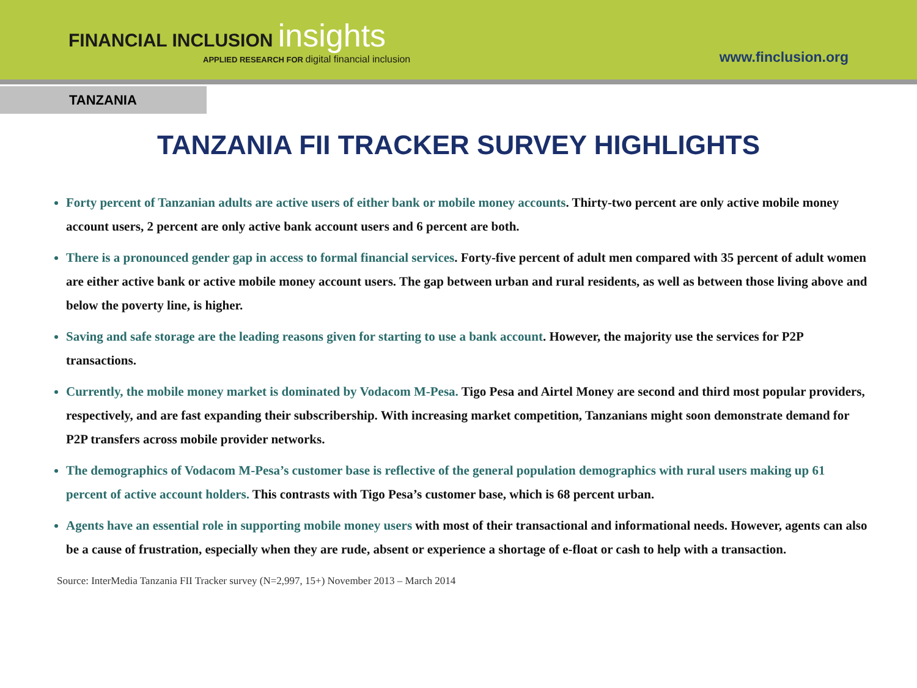FINANCIAL INCLUSION insights
APPLIED RESEARCH FOR digital financial inclusion
www.finclusion.org
TANZANIA
TANZANIA FII TRACKER SURVEY HIGHLIGHTS
Forty percent of Tanzanian adults are active users of either bank or mobile money accounts. Thirty-two percent are only active mobile money account users, 2 percent are only active bank account users and 6 percent are both.
There is a pronounced gender gap in access to formal financial services. Forty-five percent of adult men compared with 35 percent of adult women are either active bank or active mobile money account users. The gap between urban and rural residents, as well as between those living above and below the poverty line, is higher.
Saving and safe storage are the leading reasons given for starting to use a bank account. However, the majority use the services for P2P transactions.
Currently, the mobile money market is dominated by Vodacom M-Pesa. Tigo Pesa and Airtel Money are second and third most popular providers, respectively, and are fast expanding their subscribership. With increasing market competition, Tanzanians might soon demonstrate demand for P2P transfers across mobile provider networks.
The demographics of Vodacom M-Pesa’s customer base is reflective of the general population demographics with rural users making up 61 percent of active account holders. This contrasts with Tigo Pesa’s customer base, which is 68 percent urban.
Agents have an essential role in supporting mobile money users with most of their transactional and informational needs. However, agents can also be a cause of frustration, especially when they are rude, absent or experience a shortage of e-float or cash to help with a transaction.
Source: InterMedia Tanzania FII Tracker survey (N=2,997, 15+) November 2013 – March 2014